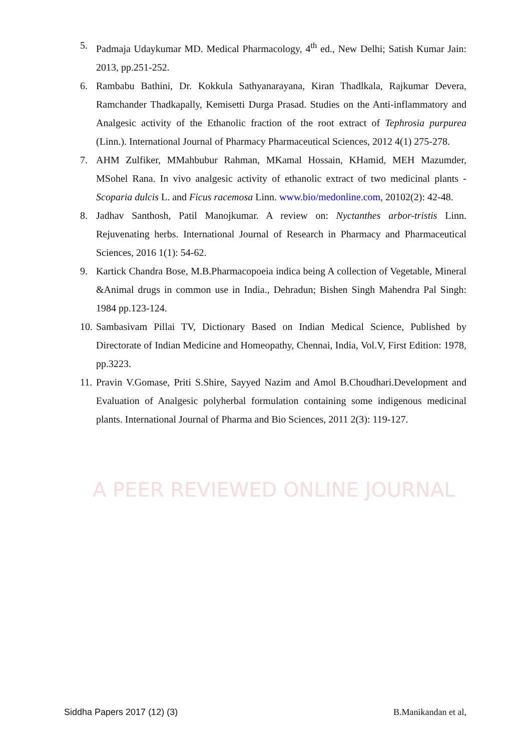A PEER REVIEWED ONLINE JOURNAL
5. Padmaja Udaykumar MD. Medical Pharmacology, 4<sup>th</sup> ed., New Delhi; Satish Kumar Jain: 2013, pp.251-252.
6. Rambabu Bathini, Dr. Kokkula Sathyanarayana, Kiran Thadlkala, Rajkumar Devera, Ramchander Thadkapally, Kemisetti Durga Prasad. Studies on the Anti-inflammatory and Analgesic activity of the Ethanolic fraction of the root extract of Tephrosia purpurea (Linn.). International Journal of Pharmacy Pharmaceutical Sciences, 2012 4(1) 275-278.
7. AHM Zulfiker, MMahbubur Rahman, MKamal Hossain, KHamid, MEH Mazumder, MSohel Rana. In vivo analgesic activity of ethanolic extract of two medicinal plants - Scoparia dulcis L. and Ficus racemosa Linn. www.bio/medonline.com, 20102(2): 42-48.
8. Jadhav Santhosh, Patil Manojkumar. A review on: Nyctanthes arbor-tristis Linn. Rejuvenating herbs. International Journal of Research in Pharmacy and Pharmaceutical Sciences, 2016 1(1): 54-62.
9. Kartick Chandra Bose, M.B.Pharmacopoeia indica being A collection of Vegetable, Mineral &Animal drugs in common use in India., Dehradun; Bishen Singh Mahendra Pal Singh: 1984 pp.123-124.
10. Sambasivam Pillai TV, Dictionary Based on Indian Medical Science, Published by Directorate of Indian Medicine and Homeopathy, Chennai, India, Vol.V, First Edition: 1978, pp.3223.
11. Pravin V.Gomase, Priti S.Shire, Sayyed Nazim and Amol B.Choudhari.Development and Evaluation of Analgesic polyherbal formulation containing some indigenous medicinal plants. International Journal of Pharma and Bio Sciences, 2011 2(3): 119-127.
Siddha Papers 2017 (12) (3) B.Manikandan et al,